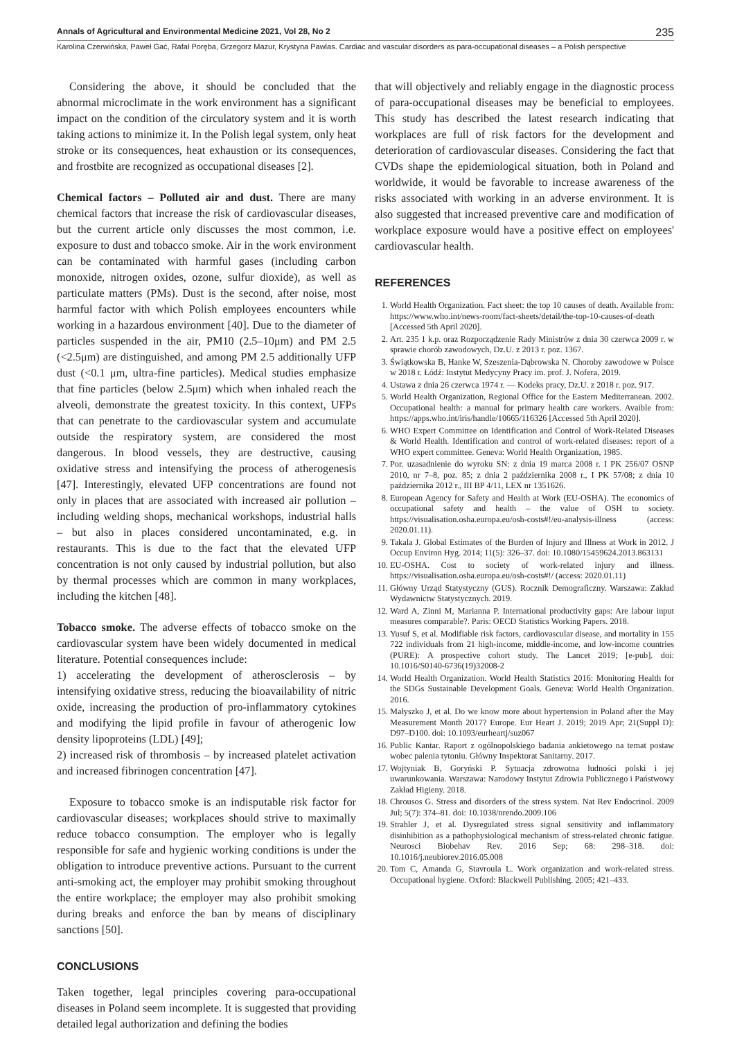Annals of Agricultural and Environmental Medicine 2021, Vol 28, No 2 235
Karolina Czerwińska, Paweł Gać, Rafał Poręba, Grzegorz Mazur, Krystyna Pawlas. Cardiac and vascular disorders as para-occupational diseases – a Polish perspective
Considering the above, it should be concluded that the abnormal microclimate in the work environment has a significant impact on the condition of the circulatory system and it is worth taking actions to minimize it. In the Polish legal system, only heat stroke or its consequences, heat exhaustion or its consequences, and frostbite are recognized as occupational diseases [2].
Chemical factors – Polluted air and dust. There are many chemical factors that increase the risk of cardiovascular diseases, but the current article only discusses the most common, i.e. exposure to dust and tobacco smoke. Air in the work environment can be contaminated with harmful gases (including carbon monoxide, nitrogen oxides, ozone, sulfur dioxide), as well as particulate matters (PMs). Dust is the second, after noise, most harmful factor with which Polish employees encounters while working in a hazardous environment [40]. Due to the diameter of particles suspended in the air, PM10 (2.5–10μm) and PM 2.5 (<2.5μm) are distinguished, and among PM 2.5 additionally UFP dust (<0.1 μm, ultra-fine particles). Medical studies emphasize that fine particles (below 2.5μm) which when inhaled reach the alveoli, demonstrate the greatest toxicity. In this context, UFPs that can penetrate to the cardiovascular system and accumulate outside the respiratory system, are considered the most dangerous. In blood vessels, they are destructive, causing oxidative stress and intensifying the process of atherogenesis [47]. Interestingly, elevated UFP concentrations are found not only in places that are associated with increased air pollution – including welding shops, mechanical workshops, industrial halls – but also in places considered uncontaminated, e.g. in restaurants. This is due to the fact that the elevated UFP concentration is not only caused by industrial pollution, but also by thermal processes which are common in many workplaces, including the kitchen [48].
Tobacco smoke. The adverse effects of tobacco smoke on the cardiovascular system have been widely documented in medical literature. Potential consequences include:
1) accelerating the development of atherosclerosis – by intensifying oxidative stress, reducing the bioavailability of nitric oxide, increasing the production of pro-inflammatory cytokines and modifying the lipid profile in favour of atherogenic low density lipoproteins (LDL) [49];
2) increased risk of thrombosis – by increased platelet activation and increased fibrinogen concentration [47].
Exposure to tobacco smoke is an indisputable risk factor for cardiovascular diseases; workplaces should strive to maximally reduce tobacco consumption. The employer who is legally responsible for safe and hygienic working conditions is under the obligation to introduce preventive actions. Pursuant to the current anti-smoking act, the employer may prohibit smoking throughout the entire workplace; the employer may also prohibit smoking during breaks and enforce the ban by means of disciplinary sanctions [50].
CONCLUSIONS
Taken together, legal principles covering para-occupational diseases in Poland seem incomplete. It is suggested that providing detailed legal authorization and defining the bodies
that will objectively and reliably engage in the diagnostic process of para-occupational diseases may be beneficial to employees. This study has described the latest research indicating that workplaces are full of risk factors for the development and deterioration of cardiovascular diseases. Considering the fact that CVDs shape the epidemiological situation, both in Poland and worldwide, it would be favorable to increase awareness of the risks associated with working in an adverse environment. It is also suggested that increased preventive care and modification of workplace exposure would have a positive effect on employees' cardiovascular health.
REFERENCES
1. World Health Organization. Fact sheet: the top 10 causes of death. Available from: https://www.who.int/news-room/fact-sheets/detail/the-top-10-causes-of-death [Accessed 5th April 2020].
2. Art. 235 1 k.p. oraz Rozporządzenie Rady Ministrów z dnia 30 czerwca 2009 r. w sprawie chorób zawodowych, Dz.U. z 2013 r. poz. 1367.
3. Świątkowska B, Hanke W, Szeszenia-Dąbrowska N. Choroby zawodowe w Polsce w 2018 r. Łódź: Instytut Medycyny Pracy im. prof. J. Nofera, 2019.
4. Ustawa z dnia 26 czerwca 1974 r. — Kodeks pracy, Dz.U. z 2018 r. poz. 917.
5. World Health Organization, Regional Office for the Eastern Mediterranean. 2002. Occupational health: a manual for primary health care workers. Avaible from: https://apps.who.int/iris/handle/10665/116326 [Accessed 5th April 2020].
6. WHO Expert Committee on Identification and Control of Work-Related Diseases & World Health. Identification and control of work-related diseases: report of a WHO expert committee. Geneva: World Health Organization, 1985.
7. Por. uzasadnienie do wyroku SN: z dnia 19 marca 2008 r. I PK 256/07 OSNP 2010, nr 7–8, poz. 85; z dnia 2 października 2008 r., I PK 57/08; z dnia 10 października 2012 r., III BP 4/11, LEX nr 1351626.
8. European Agency for Safety and Health at Work (EU-OSHA). The economics of occupational safety and health – the value of OSH to society. https://visualisation.osha.europa.eu/osh-costs#!/eu-analysis-illness (access: 2020.01.11).
9. Takala J. Global Estimates of the Burden of Injury and Illness at Work in 2012. J Occup Environ Hyg. 2014; 11(5): 326–37. doi: 10.1080/15459624.2013.863131
10. EU-OSHA. Cost to society of work-related injury and illness. https://visualisation.osha.europa.eu/osh-costs#!/ (access: 2020.01.11)
11. Główny Urząd Statystyczny (GUS). Rocznik Demograficzny. Warszawa: Zakład Wydawnictw Statystycznych. 2019.
12. Ward A, Zinni M, Marianna P. International productivity gaps: Are labour input measures comparable?. Paris: OECD Statistics Working Papers. 2018.
13. Yusuf S, et al. Modifiable risk factors, cardiovascular disease, and mortality in 155 722 individuals from 21 high-income, middle-income, and low-income countries (PURE): A prospective cohort study. The Lancet 2019; [e-pub]. doi: 10.1016/S0140-6736(19)32008-2
14. World Health Organization. World Health Statistics 2016: Monitoring Health for the SDGs Sustainable Development Goals. Geneva: World Health Organization. 2016.
15. Małyszko J, et al. Do we know more about hypertension in Poland after the May Measurement Month 2017? Europe. Eur Heart J. 2019; 2019 Apr; 21(Suppl D): D97–D100. doi: 10.1093/eurheartj/suz067
16. Public Kantar. Raport z ogólnopolskiego badania ankietowego na temat postaw wobec palenia tytoniu. Główny Inspektorat Sanitarny. 2017.
17. Wojtyniak B, Goryński P. Sytuacja zdrowotna ludności polski i jej uwarunkowania. Warszawa: Narodowy Instytut Zdrowia Publicznego i Państwowy Zakład Higieny. 2018.
18. Chrousos G. Stress and disorders of the stress system. Nat Rev Endocrinol. 2009 Jul; 5(7): 374–81. doi: 10.1038/nrendo.2009.106
19. Strahler J, et al. Dysregulated stress signal sensitivity and inflammatory disinhibition as a pathophysiological mechanism of stress-related chronic fatigue. Neurosci Biobehav Rev. 2016 Sep; 68: 298–318. doi: 10.1016/j.neubiorev.2016.05.008
20. Tom C, Amanda G, Stavroula L. Work organization and work-related stress. Occupational hygiene. Oxford: Blackwell Publishing. 2005; 421–433.